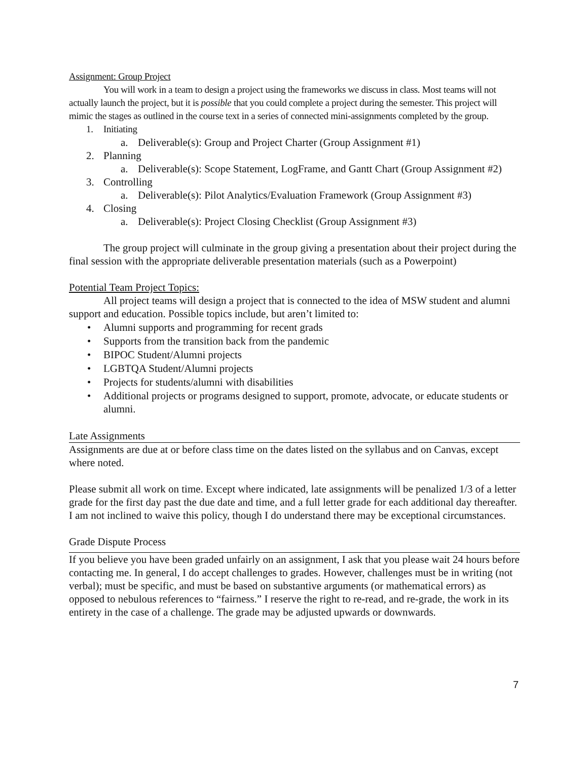Assignment: Group Project
You will work in a team to design a project using the frameworks we discuss in class. Most teams will not actually launch the project, but it is possible that you could complete a project during the semester. This project will mimic the stages as outlined in the course text in a series of connected mini-assignments completed by the group.
1. Initiating
a. Deliverable(s): Group and Project Charter (Group Assignment #1)
2. Planning
a. Deliverable(s): Scope Statement, LogFrame, and Gantt Chart (Group Assignment #2)
3. Controlling
a. Deliverable(s): Pilot Analytics/Evaluation Framework (Group Assignment #3)
4. Closing
a. Deliverable(s): Project Closing Checklist (Group Assignment #3)
The group project will culminate in the group giving a presentation about their project during the final session with the appropriate deliverable presentation materials (such as a Powerpoint)
Potential Team Project Topics:
All project teams will design a project that is connected to the idea of MSW student and alumni support and education. Possible topics include, but aren’t limited to:
• Alumni supports and programming for recent grads
• Supports from the transition back from the pandemic
• BIPOC Student/Alumni projects
• LGBTQA Student/Alumni projects
• Projects for students/alumni with disabilities
• Additional projects or programs designed to support, promote, advocate, or educate students or alumni.
Late Assignments
Assignments are due at or before class time on the dates listed on the syllabus and on Canvas, except where noted.
Please submit all work on time. Except where indicated, late assignments will be penalized 1/3 of a letter grade for the first day past the due date and time, and a full letter grade for each additional day thereafter. I am not inclined to waive this policy, though I do understand there may be exceptional circumstances.
Grade Dispute Process
If you believe you have been graded unfairly on an assignment, I ask that you please wait 24 hours before contacting me. In general, I do accept challenges to grades. However, challenges must be in writing (not verbal); must be specific, and must be based on substantive arguments (or mathematical errors) as opposed to nebulous references to “fairness.” I reserve the right to re-read, and re-grade, the work in its entirety in the case of a challenge. The grade may be adjusted upwards or downwards.
7